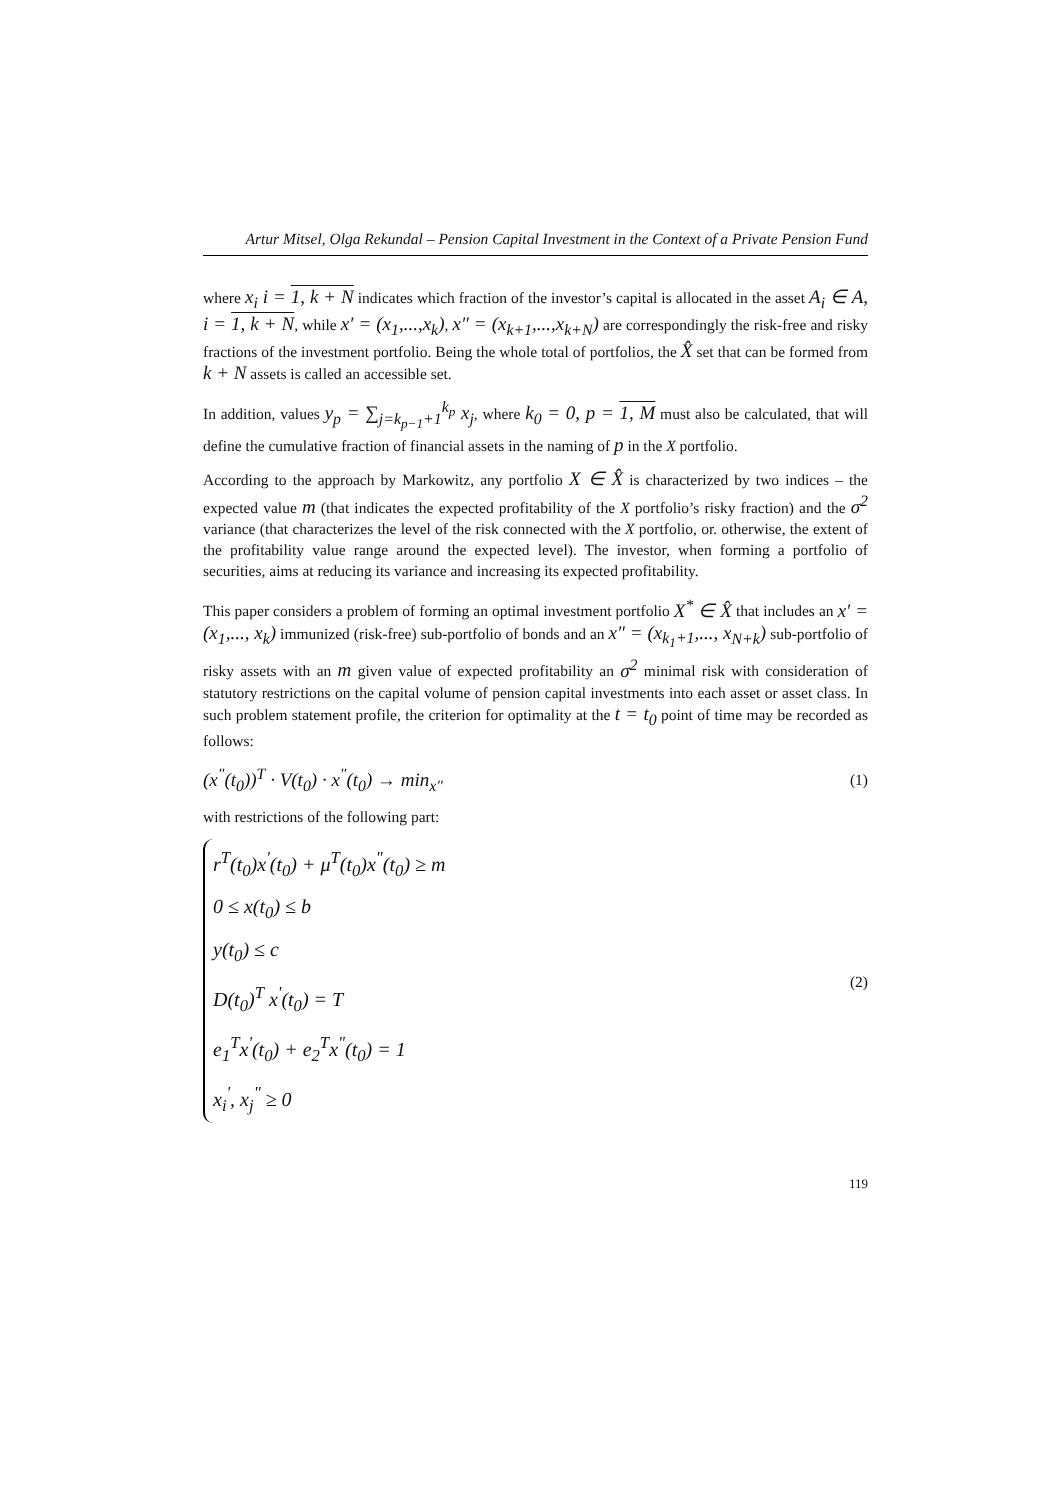Artur Mitsel, Olga Rekundal – Pension Capital Investment in the Context of a Private Pension Fund
where x<sub>i</sub> i = 1, k + N indicates which fraction of the investor’s capital is allocated in the asset A<sub>i</sub> ∈ A, i = 1, k + N, while x′ = (x<sub>1</sub>,...,x<sub>k</sub>), x″ = (x<sub>k+1</sub>,...,x<sub>k+N</sub>) are correspondingly the risk-free and risky fractions of the investment portfolio. Being the whole total of portfolios, the X̂ set that can be formed from k + N assets is called an accessible set.
In addition, values y<sub>p</sub> = ∑<sub>j=k<sub>p−1</sub>+1</sub><sup>k<sub>p</sub></sup> x<sub>j</sub>, where k<sub>0</sub> = 0, p = 1, M must also be calculated, that will define the cumulative fraction of financial assets in the naming of p in the X portfolio.
According to the approach by Markowitz, any portfolio X ∈ X̂ is characterized by two indices – the expected value m (that indicates the expected profitability of the X portfolio’s risky fraction) and the σ<sup>2</sup> variance (that characterizes the level of the risk connected with the X portfolio, or. otherwise, the extent of the profitability value range around the expected level). The investor, when forming a portfolio of securities, aims at reducing its variance and increasing its expected profitability.
This paper considers a problem of forming an optimal investment portfolio X<sup>*</sup> ∈ X̂ that includes an x′ = (x<sub>1</sub>,..., x<sub>k</sub>) immunized (risk-free) sub-portfolio of bonds and an x″ = (x<sub>k<sub>1</sub>+1</sub>,..., x<sub>N+k</sub>) sub-portfolio of risky assets with an m given value of expected profitability an σ<sup>2</sup> minimal risk with consideration of statutory restrictions on the capital volume of pension capital investments into each asset or asset class. In such problem statement profile, the criterion for optimality at the t = t<sub>0</sub> point of time may be recorded as follows:
(x<sup>"</sup>(t<sub>0</sub>))<sup>T</sup> · V(t<sub>0</sub>) · x<sup>"</sup>(t<sub>0</sub>) → min<sub>x"</sub> (1)
with restrictions of the following part:
r<sup>T</sup>(t<sub>0</sub>)x<sup>'</sup>(t<sub>0</sub>) + μ<sup>T</sup>(t<sub>0</sub>)x<sup>"</sup>(t<sub>0</sub>) ≥ m
0 ≤ x(t<sub>0</sub>) ≤ b
y(t<sub>0</sub>) ≤ c
D(t<sub>0</sub>)<sup>T</sup> x<sup>'</sup>(t<sub>0</sub>) = T
e<sub>1</sub><sup>T</sup>x<sup>'</sup>(t<sub>0</sub>) + e<sub>2</sub><sup>T</sup>x<sup>"</sup>(t<sub>0</sub>) = 1
x<sub>i</sub><sup>'</sup>, x<sub>j</sub><sup>"</sup> ≥ 0
(2)
119